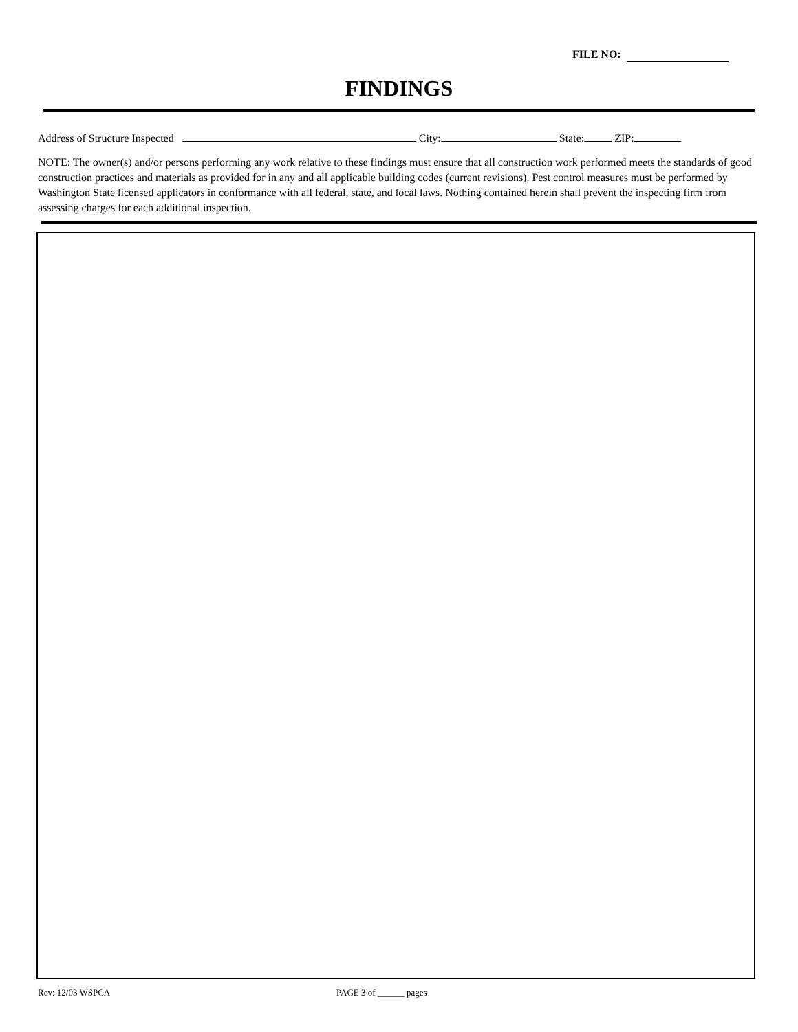FILE NO:
FINDINGS
Address of Structure Inspected City: State: ZIP:
NOTE: The owner(s) and/or persons performing any work relative to these findings must ensure that all construction work performed meets the standards of good construction practices and materials as provided for in any and all applicable building codes (current revisions). Pest control measures must be performed by Washington State licensed applicators in conformance with all federal, state, and local laws. Nothing contained herein shall prevent the inspecting firm from assessing charges for each additional inspection.
Rev: 12/03 WSPCA PAGE 3 of ______ pages